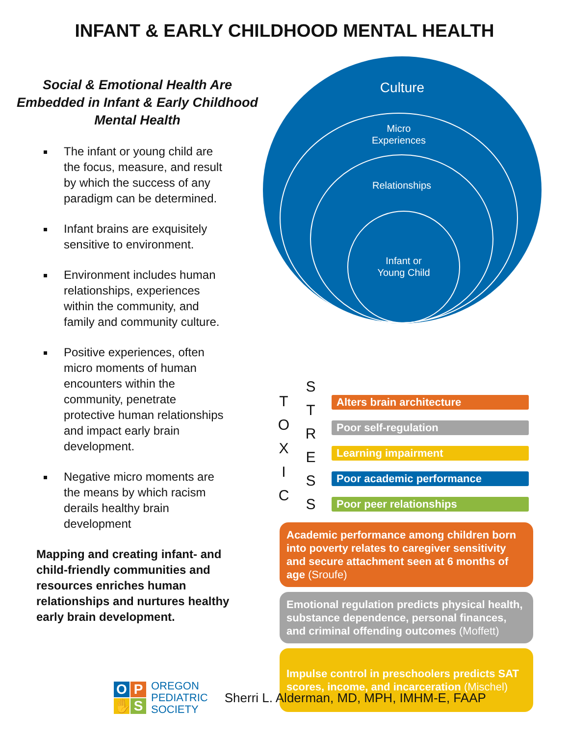INFANT & EARLY CHILDHOOD MENTAL HEALTH
Social & Emotional Health Are Embedded in Infant & Early Childhood Mental Health
The infant or young child are the focus, measure, and result by which the success of any paradigm can be determined.
Infant brains are exquisitely sensitive to environment.
Environment includes human relationships, experiences within the community, and family and community culture.
Positive experiences, often micro moments of human encounters within the community, penetrate protective human relationships and impact early brain development.
Negative micro moments are the means by which racism derails healthy brain development
Mapping and creating infant- and child-friendly communities and resources enriches human relationships and nurtures healthy early brain development.
Culture
Micro
Experiences
Relationships
Infant or
Young Child
T
O
X
I
C
S
T
R
E
S
S
Alters brain architecture
Poor self-regulation
Learning impairment
Poor academic performance
Poor peer relationships
Academic performance among children born into poverty relates to caregiver sensitivity and secure attachment seen at 6 months of age (Sroufe)
Emotional regulation predicts physical health, substance dependence, personal finances, and criminal offending outcomes (Moffett)
Impulse control in preschoolers predicts SAT scores, income, and incarceration (Mischel)
OP ✋ S
OREGON
PEDIATRIC
SOCIETY
Sherri L. Alderman, MD, MPH, IMHM-E, FAAP